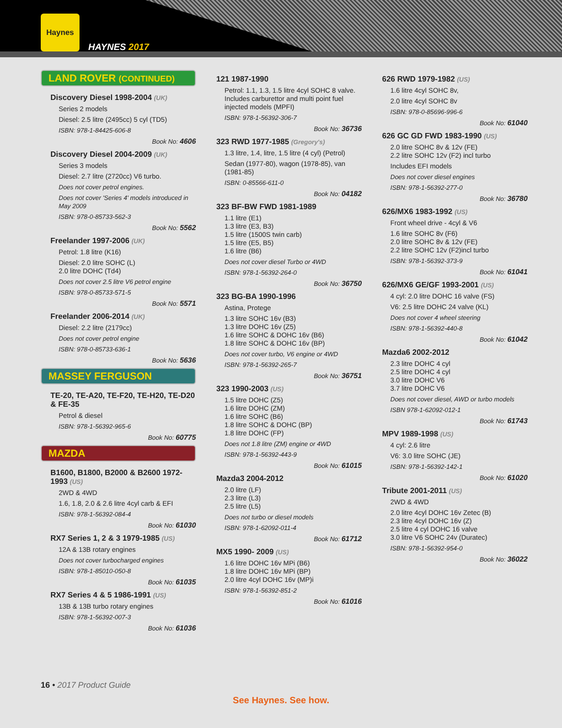Haynes
HAYNES 2017
LAND ROVER (CONTINUED)
Discovery Diesel 1998-2004 (UK)
Series 2 models
Diesel: 2.5 litre (2495cc) 5 cyl (TD5)
ISBN: 978-1-84425-606-8
Book No: 4606
Discovery Diesel 2004-2009 (UK)
Series 3 models
Diesel: 2.7 litre (2720cc) V6 turbo.
Does not cover petrol engines.
Does not cover 'Series 4' models introduced in May 2009
ISBN: 978-0-85733-562-3
Book No: 5562
Freelander 1997-2006 (UK)
Petrol: 1.8 litre (K16)
Diesel: 2.0 litre SOHC (L)
2.0 litre DOHC (Td4)
Does not cover 2.5 litre V6 petrol engine
ISBN: 978-0-85733-571-5
Book No: 5571
Freelander 2006-2014 (UK)
Diesel: 2.2 litre (2179cc)
Does not cover petrol engine
ISBN: 978-0-85733-636-1
Book No: 5636
MASSEY FERGUSON
TE-20, TE-A20, TE-F20, TE-H20, TE-D20 & FE-35
Petrol & diesel
ISBN: 978-1-56392-965-6
Book No: 60775
MAZDA
B1600, B1800, B2000 & B2600 1972-1993 (US)
2WD & 4WD
1.6, 1.8, 2.0 & 2.6 litre 4cyl carb & EFI
ISBN: 978-1-56392-084-4
Book No: 61030
RX7 Series 1, 2 & 3 1979-1985 (US)
12A & 13B rotary engines
Does not cover turbocharged engines
ISBN: 978-1-85010-050-8
Book No: 61035
RX7 Series 4 & 5 1986-1991 (US)
13B & 13B turbo rotary engines
ISBN: 978-1-56392-007-3
Book No: 61036
121 1987-1990
Petrol: 1.1, 1.3, 1.5 litre 4cyl SOHC 8 valve. Includes carburettor and multi point fuel injected models (MPFI)
ISBN: 978-1-56392-306-7
Book No: 36736
323 RWD 1977-1985 (Gregory's)
1.3 litre, 1.4, litre, 1.5 litre (4 cyl) (Petrol)
Sedan (1977-80), wagon (1978-85), van (1981-85)
ISBN: 0-85566-611-0
Book No: 04182
323 BF-BW FWD 1981-1989
1.1 litre (E1)
1.3 litre (E3, B3)
1.5 litre (1500S twin carb)
1.5 litre (E5, B5)
1.6 litre (B6)
Does not cover diesel Turbo or 4WD
ISBN: 978-1-56392-264-0
Book No: 36750
323 BG-BA 1990-1996
Astina, Protege
1.3 litre SOHC 16v (B3)
1.3 litre DOHC 16v (Z5)
1.6 litre SOHC & DOHC 16v (B6)
1.8 litre SOHC & DOHC 16v (BP)
Does not cover turbo, V6 engine or 4WD
ISBN: 978-1-56392-265-7
Book No: 36751
323 1990-2003 (US)
1.5 litre DOHC (Z5)
1.6 litre DOHC (ZM)
1.6 litre SOHC (B6)
1.8 litre SOHC & DOHC (BP)
1.8 litre DOHC (FP)
Does not 1.8 litre (ZM) engine or 4WD
ISBN: 978-1-56392-443-9
Book No: 61015
Mazda3 2004-2012
2.0 litre (LF)
2.3 litre (L3)
2.5 litre (L5)
Does not turbo or diesel models
ISBN: 978-1-62092-011-4
Book No: 61712
MX5 1990- 2009 (US)
1.6 litre DOHC 16v MPi (B6)
1.8 litre DOHC 16v MPi (BP)
2.0 litre 4cyl DOHC 16v (MP)i
ISBN: 978-1-56392-851-2
Book No: 61016
626 RWD 1979-1982 (US)
1.6 litre 4cyl SOHC 8v,
2.0 litre 4cyl SOHC 8v
ISBN: 978-0-85696-996-6
Book No: 61040
626 GC GD FWD 1983-1990 (US)
2.0 litre SOHC 8v & 12v (FE)
2.2 litre SOHC 12v (F2) incl turbo
Includes EFI models
Does not cover diesel engines
ISBN: 978-1-56392-277-0
Book No: 36780
626/MX6 1983-1992 (US)
Front wheel drive - 4cyl & V6
1.6 litre SOHC 8v (F6)
2.0 litre SOHC 8v & 12v (FE)
2.2 litre SOHC 12v (F2)incl turbo
ISBN: 978-1-56392-373-9
Book No: 61041
626/MX6 GE/GF 1993-2001 (US)
4 cyl: 2.0 litre DOHC 16 valve (FS)
V6: 2.5 litre DOHC 24 valve (KL)
Does not cover 4 wheel steering
ISBN: 978-1-56392-440-8
Book No: 61042
Mazda6 2002-2012
2.3 litre DOHC 4 cyl
2.5 litre DOHC 4 cyl
3.0 litre DOHC V6
3.7 litre DOHC V6
Does not cover diesel, AWD or turbo models
ISBN 978-1-62092-012-1
Book No: 61743
MPV 1989-1998 (US)
4 cyl: 2.6 litre
V6: 3.0 litre SOHC (JE)
ISBN: 978-1-56392-142-1
Book No: 61020
Tribute 2001-2011 (US)
2WD & 4WD
2.0 litre 4cyl DOHC 16v Zetec (B)
2.3 litre 4cyl DOHC 16v (Z)
2.5 litre 4 cyl DOHC 16 valve
3.0 litre V6 SOHC 24v (Duratec)
ISBN: 978-1-56392-954-0
Book No: 36022
16 • 2017 Product Guide
See Haynes. See how.